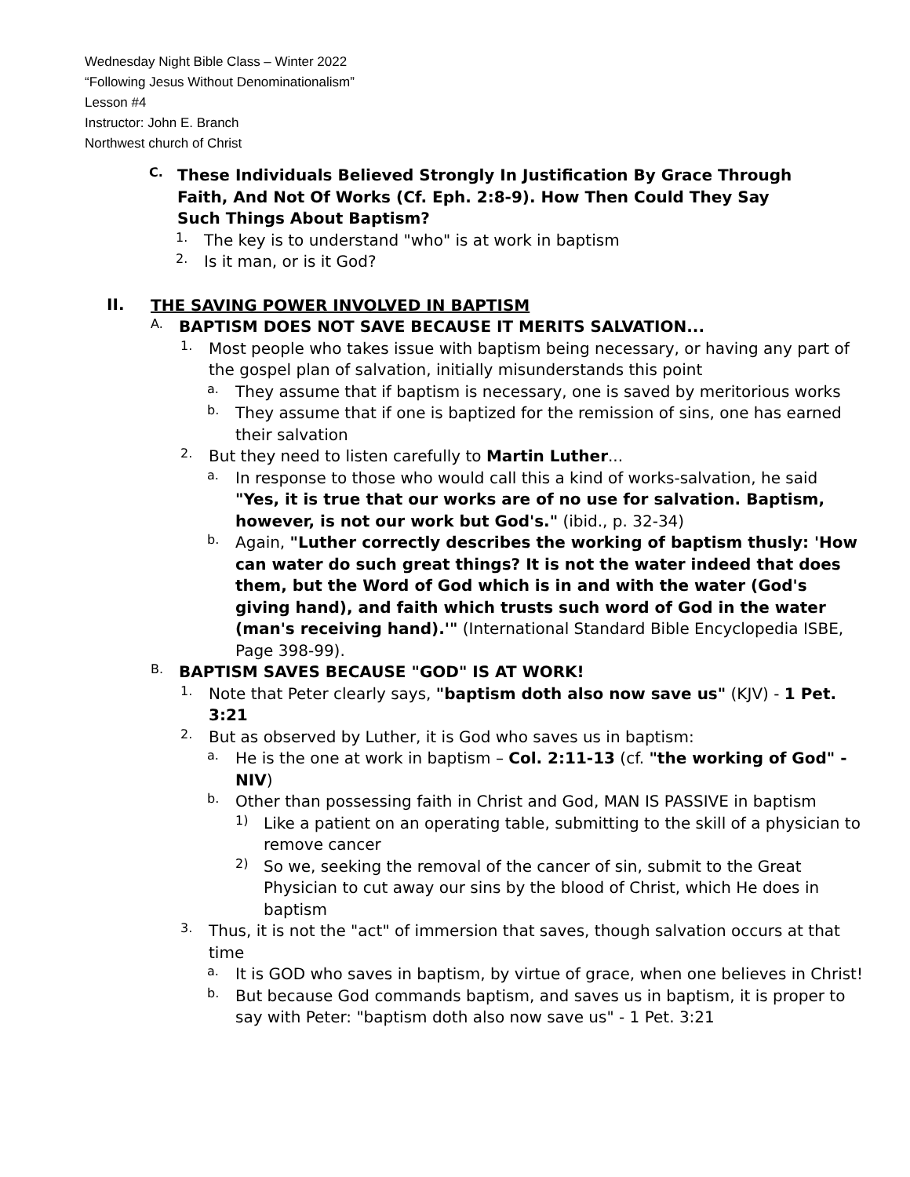Wednesday Night Bible Class – Winter 2022
“Following Jesus Without Denominationalism”
Lesson #4
Instructor: John E. Branch
Northwest church of Christ
C.
These Individuals Believed Strongly In Justification By Grace Through Faith, And Not Of Works (Cf. Eph. 2:8-9). How Then Could They Say Such Things About Baptism?
1.
The key is to understand "who" is at work in baptism
2.
Is it man, or is it God?
II.
THE SAVING POWER INVOLVED IN BAPTISM
A.
BAPTISM DOES NOT SAVE BECAUSE IT MERITS SALVATION...
1.
Most people who takes issue with baptism being necessary, or having any part of the gospel plan of salvation, initially misunderstands this point
a.
They assume that if baptism is necessary, one is saved by meritorious works
b.
They assume that if one is baptized for the remission of sins, one has earned their salvation
2.
But they need to listen carefully to Martin Luther...
a.
In response to those who would call this a kind of works-salvation, he said "Yes, it is true that our works are of no use for salvation. Baptism, however, is not our work but God's." (ibid., p. 32-34)
b.
Again, "Luther correctly describes the working of baptism thusly: 'How can water do such great things? It is not the water indeed that does them, but the Word of God which is in and with the water (God's giving hand), and faith which trusts such word of God in the water (man's receiving hand).'" (International Standard Bible Encyclopedia ISBE, Page 398-99).
B.
BAPTISM SAVES BECAUSE "GOD" IS AT WORK!
1.
Note that Peter clearly says, "baptism doth also now save us" (KJV) - 1 Pet. 3:21
2.
But as observed by Luther, it is God who saves us in baptism:
a.
He is the one at work in baptism – Col. 2:11-13 (cf. "the working of God" - NIV)
b.
Other than possessing faith in Christ and God, MAN IS PASSIVE in baptism
1)
Like a patient on an operating table, submitting to the skill of a physician to remove cancer
2)
So we, seeking the removal of the cancer of sin, submit to the Great Physician to cut away our sins by the blood of Christ, which He does in baptism
3.
Thus, it is not the "act" of immersion that saves, though salvation occurs at that time
a.
It is GOD who saves in baptism, by virtue of grace, when one believes in Christ!
b.
But because God commands baptism, and saves us in baptism, it is proper to say with Peter: "baptism doth also now save us" - 1 Pet. 3:21